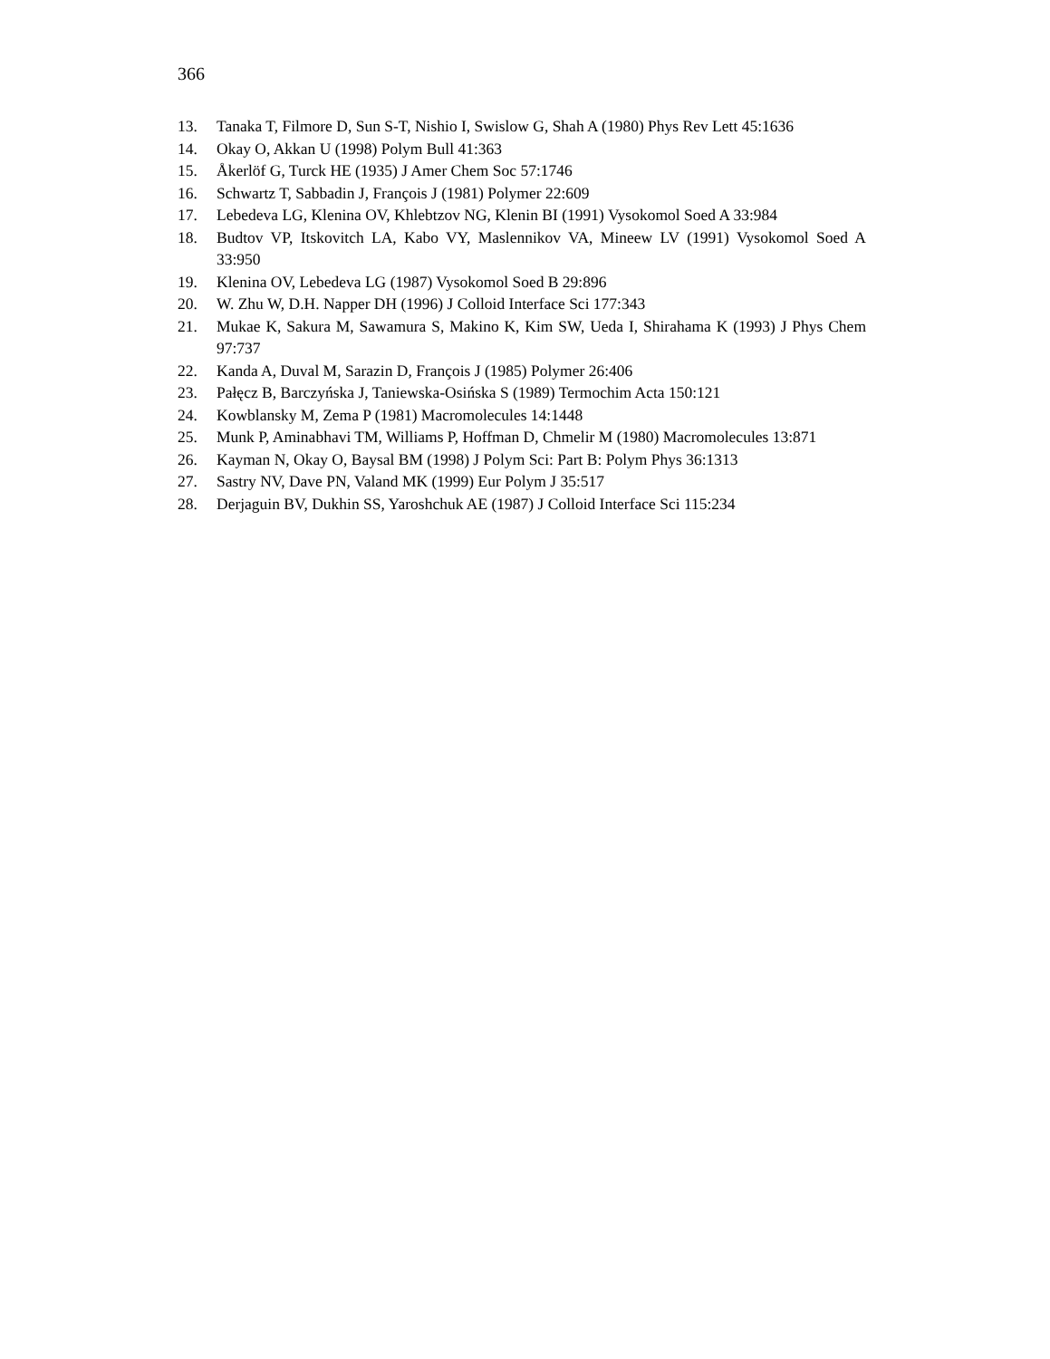366
13. Tanaka T, Filmore D, Sun S-T, Nishio I, Swislow G, Shah A (1980) Phys Rev Lett 45:1636
14. Okay O, Akkan U (1998) Polym Bull 41:363
15. Åkerlöf G, Turck HE (1935) J Amer Chem Soc 57:1746
16. Schwartz T, Sabbadin J, François J (1981) Polymer 22:609
17. Lebedeva LG, Klenina OV, Khlebtzov NG, Klenin BI (1991) Vysokomol Soed A 33:984
18. Budtov VP, Itskovitch LA, Kabo VY, Maslennikov VA, Mineew LV (1991) Vysokomol Soed A 33:950
19. Klenina OV, Lebedeva LG (1987) Vysokomol Soed B 29:896
20. W. Zhu W, D.H. Napper DH (1996) J Colloid Interface Sci 177:343
21. Mukae K, Sakura M, Sawamura S, Makino K, Kim SW, Ueda I, Shirahama K (1993) J Phys Chem 97:737
22. Kanda A, Duval M, Sarazin D, François J (1985) Polymer 26:406
23. Pałęcz B, Barczyńska J, Taniewska-Osińska S (1989) Termochim Acta 150:121
24. Kowblansky M, Zema P (1981) Macromolecules 14:1448
25. Munk P, Aminabhavi TM, Williams P, Hoffman D, Chmelir M (1980) Macromolecules 13:871
26. Kayman N, Okay O, Baysal BM (1998) J Polym Sci: Part B: Polym Phys 36:1313
27. Sastry NV, Dave PN, Valand MK (1999) Eur Polym J 35:517
28. Derjaguin BV, Dukhin SS, Yaroshchuk AE (1987) J Colloid Interface Sci 115:234